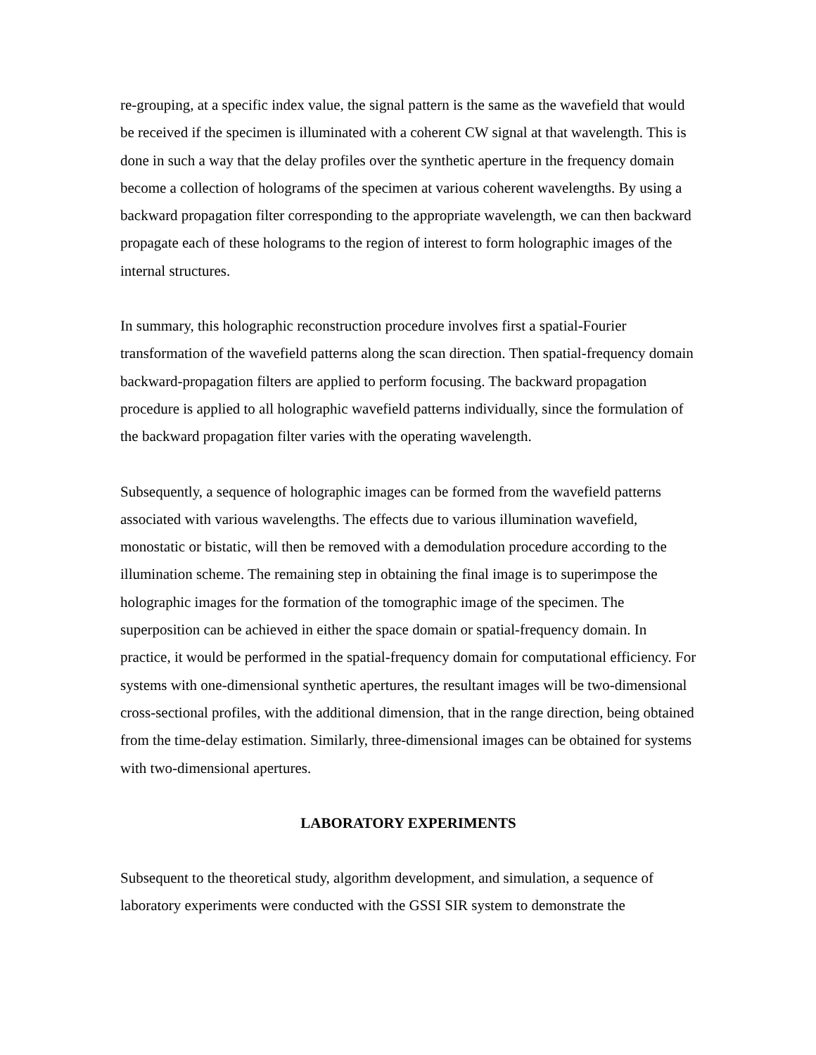re-grouping, at a specific index value, the signal pattern is the same as the wavefield that would be received if the specimen is illuminated with a coherent CW signal at that wavelength. This is done in such a way that the delay profiles over the synthetic aperture in the frequency domain become a collection of holograms of the specimen at various coherent wavelengths. By using a backward propagation filter corresponding to the appropriate wavelength, we can then backward propagate each of these holograms to the region of interest to form holographic images of the internal structures.
In summary, this holographic reconstruction procedure involves first a spatial-Fourier transformation of the wavefield patterns along the scan direction. Then spatial-frequency domain backward-propagation filters are applied to perform focusing. The backward propagation procedure is applied to all holographic wavefield patterns individually, since the formulation of the backward propagation filter varies with the operating wavelength.
Subsequently, a sequence of holographic images can be formed from the wavefield patterns associated with various wavelengths. The effects due to various illumination wavefield, monostatic or bistatic, will then be removed with a demodulation procedure according to the illumination scheme. The remaining step in obtaining the final image is to superimpose the holographic images for the formation of the tomographic image of the specimen. The superposition can be achieved in either the space domain or spatial-frequency domain. In practice, it would be performed in the spatial-frequency domain for computational efficiency. For systems with one-dimensional synthetic apertures, the resultant images will be two-dimensional cross-sectional profiles, with the additional dimension, that in the range direction, being obtained from the time-delay estimation. Similarly, three-dimensional images can be obtained for systems with two-dimensional apertures.
LABORATORY EXPERIMENTS
Subsequent to the theoretical study, algorithm development, and simulation, a sequence of laboratory experiments were conducted with the GSSI SIR system to demonstrate the